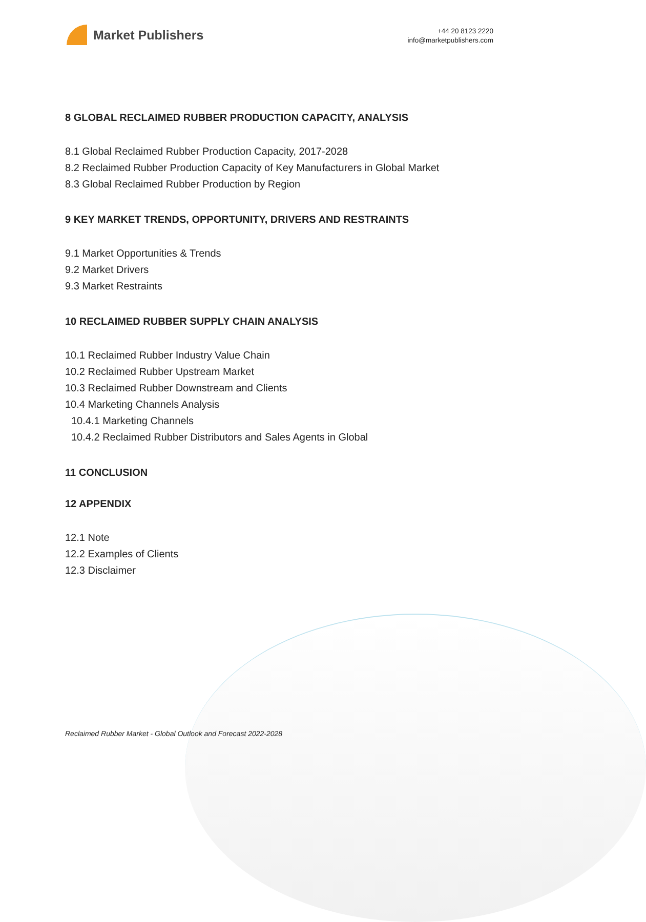Market Publishers
+44 20 8123 2220
info@marketpublishers.com
8 GLOBAL RECLAIMED RUBBER PRODUCTION CAPACITY, ANALYSIS
8.1 Global Reclaimed Rubber Production Capacity, 2017-2028
8.2 Reclaimed Rubber Production Capacity of Key Manufacturers in Global Market
8.3 Global Reclaimed Rubber Production by Region
9 KEY MARKET TRENDS, OPPORTUNITY, DRIVERS AND RESTRAINTS
9.1 Market Opportunities & Trends
9.2 Market Drivers
9.3 Market Restraints
10 RECLAIMED RUBBER SUPPLY CHAIN ANALYSIS
10.1 Reclaimed Rubber Industry Value Chain
10.2 Reclaimed Rubber Upstream Market
10.3 Reclaimed Rubber Downstream and Clients
10.4 Marketing Channels Analysis
10.4.1 Marketing Channels
10.4.2 Reclaimed Rubber Distributors and Sales Agents in Global
11 CONCLUSION
12 APPENDIX
12.1 Note
12.2 Examples of Clients
12.3 Disclaimer
Reclaimed Rubber Market - Global Outlook and Forecast 2022-2028